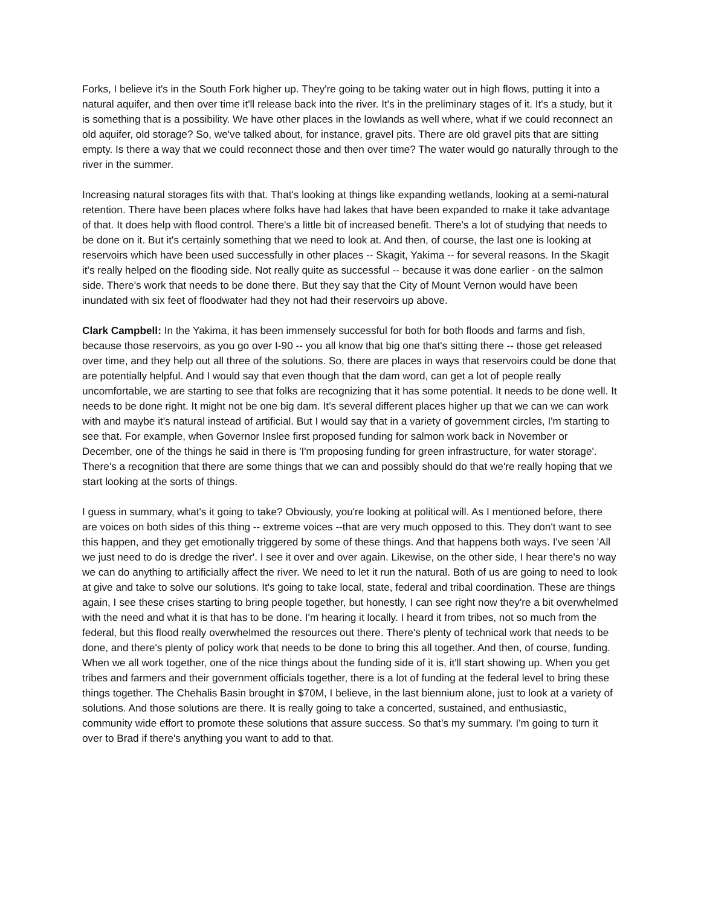Forks, I believe it's in the South Fork higher up. They're going to be taking water out in high flows, putting it into a natural aquifer, and then over time it'll release back into the river. It's in the preliminary stages of it. It's a study, but it is something that is a possibility. We have other places in the lowlands as well where, what if we could reconnect an old aquifer, old storage? So, we've talked about, for instance, gravel pits. There are old gravel pits that are sitting empty. Is there a way that we could reconnect those and then over time? The water would go naturally through to the river in the summer.
Increasing natural storages fits with that. That's looking at things like expanding wetlands, looking at a semi-natural retention. There have been places where folks have had lakes that have been expanded to make it take advantage of that. It does help with flood control. There's a little bit of increased benefit. There's a lot of studying that needs to be done on it. But it's certainly something that we need to look at. And then, of course, the last one is looking at reservoirs which have been used successfully in other places -- Skagit, Yakima -- for several reasons. In the Skagit it's really helped on the flooding side. Not really quite as successful -- because it was done earlier - on the salmon side. There's work that needs to be done there. But they say that the City of Mount Vernon would have been inundated with six feet of floodwater had they not had their reservoirs up above.
Clark Campbell: In the Yakima, it has been immensely successful for both for both floods and farms and fish, because those reservoirs, as you go over I-90 -- you all know that big one that's sitting there -- those get released over time, and they help out all three of the solutions. So, there are places in ways that reservoirs could be done that are potentially helpful. And I would say that even though that the dam word, can get a lot of people really uncomfortable, we are starting to see that folks are recognizing that it has some potential. It needs to be done well. It needs to be done right. It might not be one big dam. It’s several different places higher up that we can we can work with and maybe it's natural instead of artificial. But I would say that in a variety of government circles, I'm starting to see that. For example, when Governor Inslee first proposed funding for salmon work back in November or December, one of the things he said in there is 'I'm proposing funding for green infrastructure, for water storage'. There's a recognition that there are some things that we can and possibly should do that we're really hoping that we start looking at the sorts of things.
I guess in summary, what's it going to take? Obviously, you're looking at political will. As I mentioned before, there are voices on both sides of this thing -- extreme voices --that are very much opposed to this. They don't want to see this happen, and they get emotionally triggered by some of these things. And that happens both ways. I've seen 'All we just need to do is dredge the river'. I see it over and over again. Likewise, on the other side, I hear there's no way we can do anything to artificially affect the river. We need to let it run the natural. Both of us are going to need to look at give and take to solve our solutions. It's going to take local, state, federal and tribal coordination. These are things again, I see these crises starting to bring people together, but honestly, I can see right now they're a bit overwhelmed with the need and what it is that has to be done. I'm hearing it locally. I heard it from tribes, not so much from the federal, but this flood really overwhelmed the resources out there. There's plenty of technical work that needs to be done, and there's plenty of policy work that needs to be done to bring this all together. And then, of course, funding. When we all work together, one of the nice things about the funding side of it is, it'll start showing up. When you get tribes and farmers and their government officials together, there is a lot of funding at the federal level to bring these things together. The Chehalis Basin brought in $70M, I believe, in the last biennium alone, just to look at a variety of solutions. And those solutions are there. It is really going to take a concerted, sustained, and enthusiastic, community wide effort to promote these solutions that assure success. So that’s my summary. I'm going to turn it over to Brad if there's anything you want to add to that.